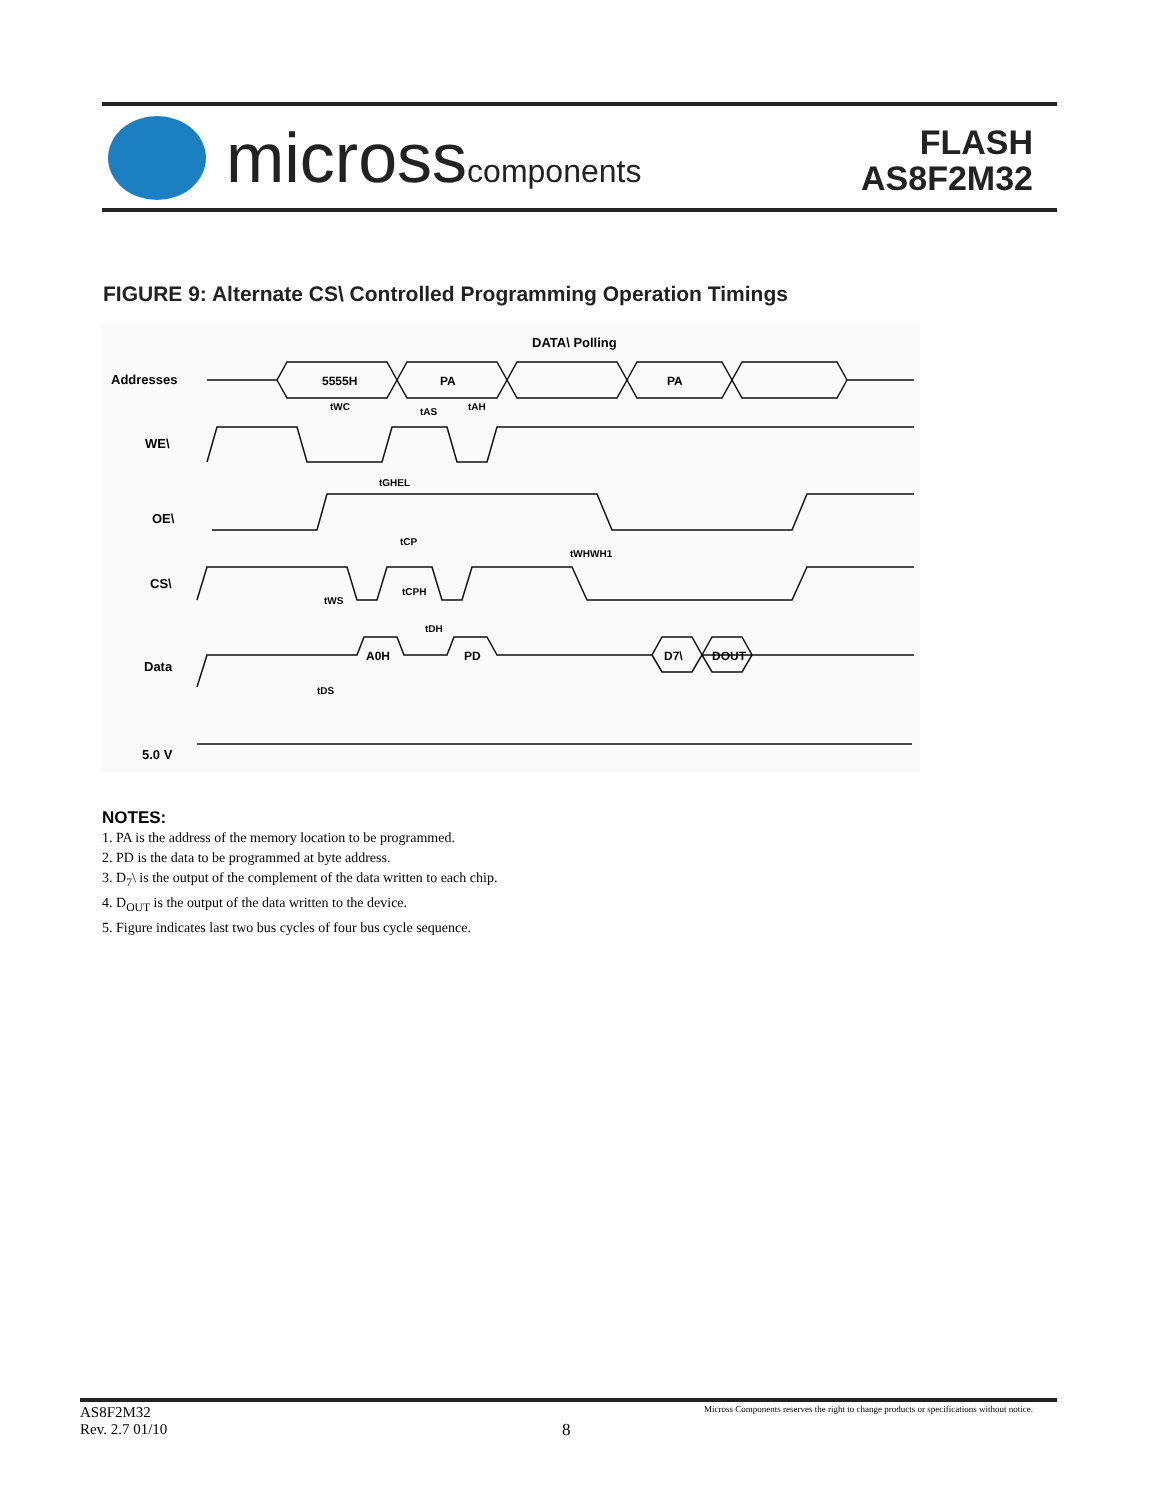microsscomponents
FLASH
AS8F2M32
FIGURE 9: Alternate CS\ Controlled Programming Operation Timings
DATA\ Polling
Addresses
WE\
OE\
CS\
Data
5.0 V
5555H
PA
PA
A0H
PD
D7\
DOUT
tWC
tAS
tAH
tGHEL
tCP
tWHWH1
tCPH
tWS
tDH
tDS
NOTES:
1. PA is the address of the memory location to be programmed.
2. PD is the data to be programmed at byte address.
3. D<sub>7</sub>\ is the output of the complement of the data written to each chip.
4. D<sub>OUT</sub> is the output of the data written to the device.
5. Figure indicates last two bus cycles of four bus cycle sequence.
AS8F2M32
Rev. 2.7 01/10
8
Micross Components reserves the right to change products or specifications without notice.